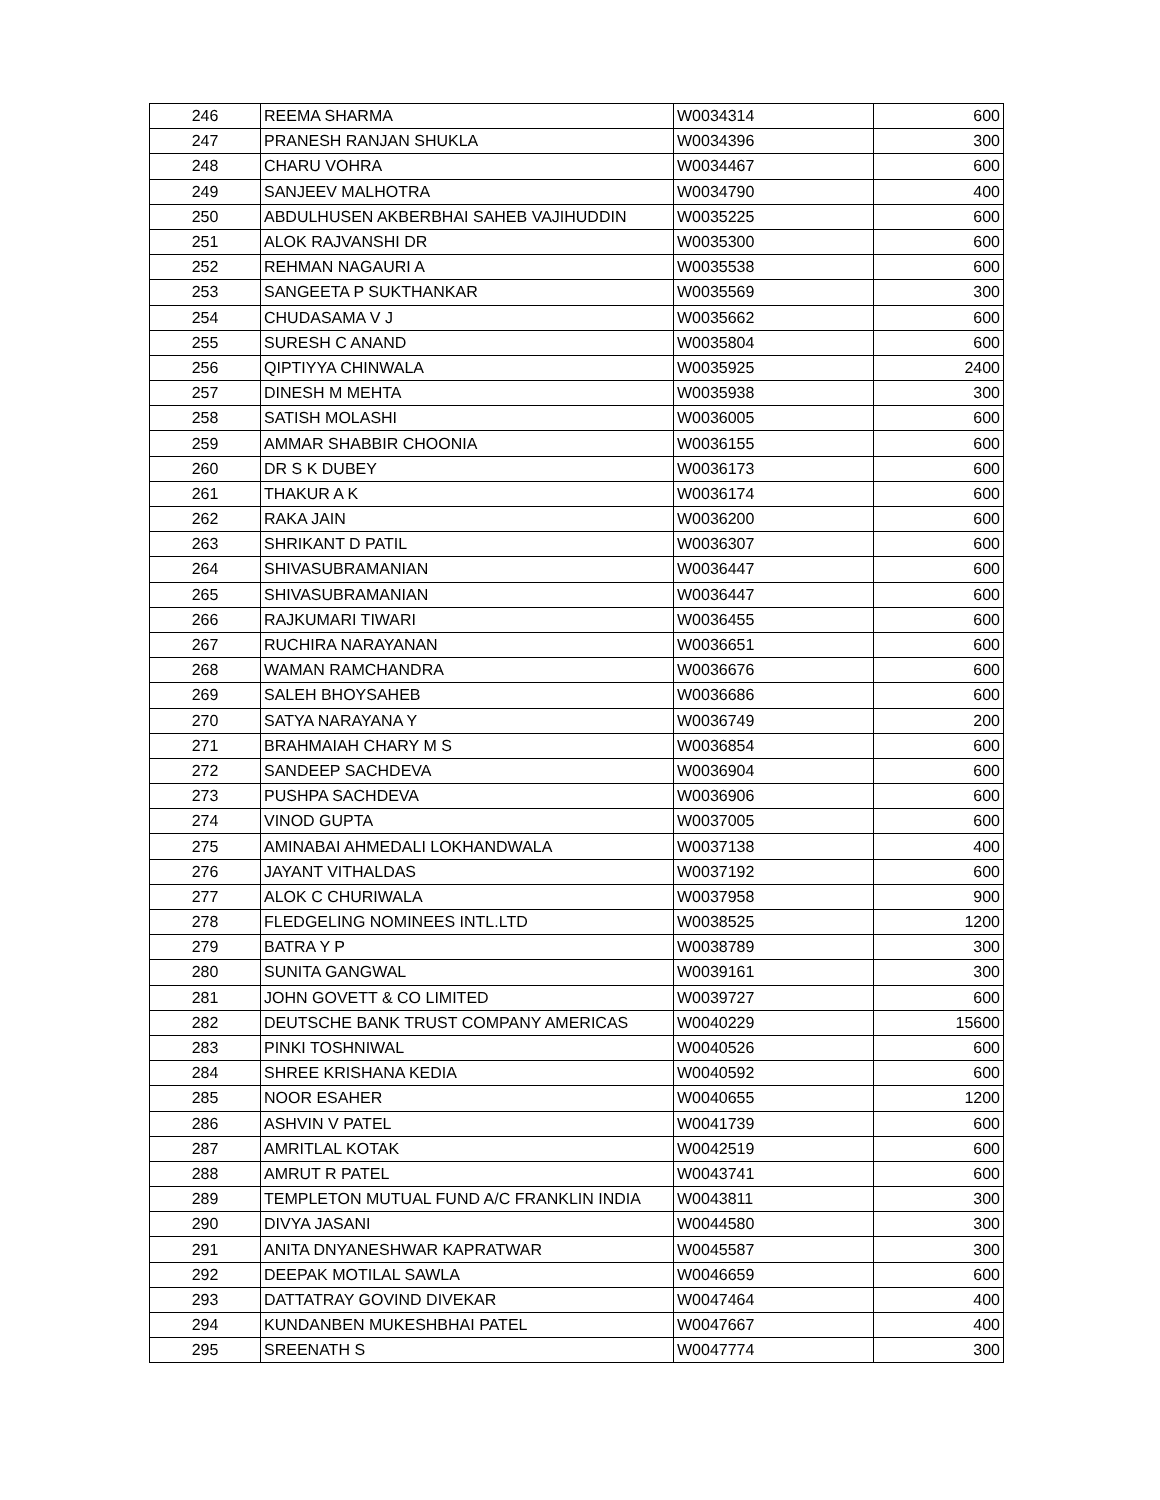| 246 | REEMA SHARMA | W0034314 | 600 |
| 247 | PRANESH RANJAN SHUKLA | W0034396 | 300 |
| 248 | CHARU VOHRA | W0034467 | 600 |
| 249 | SANJEEV MALHOTRA | W0034790 | 400 |
| 250 | ABDULHUSEN AKBERBHAI SAHEB VAJIHUDDIN | W0035225 | 600 |
| 251 | ALOK RAJVANSHI DR | W0035300 | 600 |
| 252 | REHMAN NAGAURI A | W0035538 | 600 |
| 253 | SANGEETA P SUKTHANKAR | W0035569 | 300 |
| 254 | CHUDASAMA V J | W0035662 | 600 |
| 255 | SURESH C ANAND | W0035804 | 600 |
| 256 | QIPTIYYA CHINWALA | W0035925 | 2400 |
| 257 | DINESH M MEHTA | W0035938 | 300 |
| 258 | SATISH MOLASHI | W0036005 | 600 |
| 259 | AMMAR SHABBIR CHOONIA | W0036155 | 600 |
| 260 | DR S K DUBEY | W0036173 | 600 |
| 261 | THAKUR A K | W0036174 | 600 |
| 262 | RAKA JAIN | W0036200 | 600 |
| 263 | SHRIKANT D PATIL | W0036307 | 600 |
| 264 | SHIVASUBRAMANIAN | W0036447 | 600 |
| 265 | SHIVASUBRAMANIAN | W0036447 | 600 |
| 266 | RAJKUMARI TIWARI | W0036455 | 600 |
| 267 | RUCHIRA NARAYANAN | W0036651 | 600 |
| 268 | WAMAN RAMCHANDRA | W0036676 | 600 |
| 269 | SALEH BHOYSAHEB | W0036686 | 600 |
| 270 | SATYA NARAYANA Y | W0036749 | 200 |
| 271 | BRAHMAIAH CHARY M S | W0036854 | 600 |
| 272 | SANDEEP SACHDEVA | W0036904 | 600 |
| 273 | PUSHPA SACHDEVA | W0036906 | 600 |
| 274 | VINOD GUPTA | W0037005 | 600 |
| 275 | AMINABAI AHMEDALI LOKHANDWALA | W0037138 | 400 |
| 276 | JAYANT VITHALDAS | W0037192 | 600 |
| 277 | ALOK C CHURIWALA | W0037958 | 900 |
| 278 | FLEDGELING NOMINEES INTL.LTD | W0038525 | 1200 |
| 279 | BATRA Y P | W0038789 | 300 |
| 280 | SUNITA GANGWAL | W0039161 | 300 |
| 281 | JOHN GOVETT & CO LIMITED | W0039727 | 600 |
| 282 | DEUTSCHE BANK TRUST COMPANY AMERICAS | W0040229 | 15600 |
| 283 | PINKI TOSHNIWAL | W0040526 | 600 |
| 284 | SHREE KRISHANA KEDIA | W0040592 | 600 |
| 285 | NOOR ESAHER | W0040655 | 1200 |
| 286 | ASHVIN V PATEL | W0041739 | 600 |
| 287 | AMRITLAL KOTAK | W0042519 | 600 |
| 288 | AMRUT R PATEL | W0043741 | 600 |
| 289 | TEMPLETON MUTUAL FUND A/C FRANKLIN INDIA | W0043811 | 300 |
| 290 | DIVYA JASANI | W0044580 | 300 |
| 291 | ANITA DNYANESHWAR KAPRATWAR | W0045587 | 300 |
| 292 | DEEPAK MOTILAL SAWLA | W0046659 | 600 |
| 293 | DATTATRAY GOVIND DIVEKAR | W0047464 | 400 |
| 294 | KUNDANBEN MUKESHBHAI PATEL | W0047667 | 400 |
| 295 | SREENATH S | W0047774 | 300 |